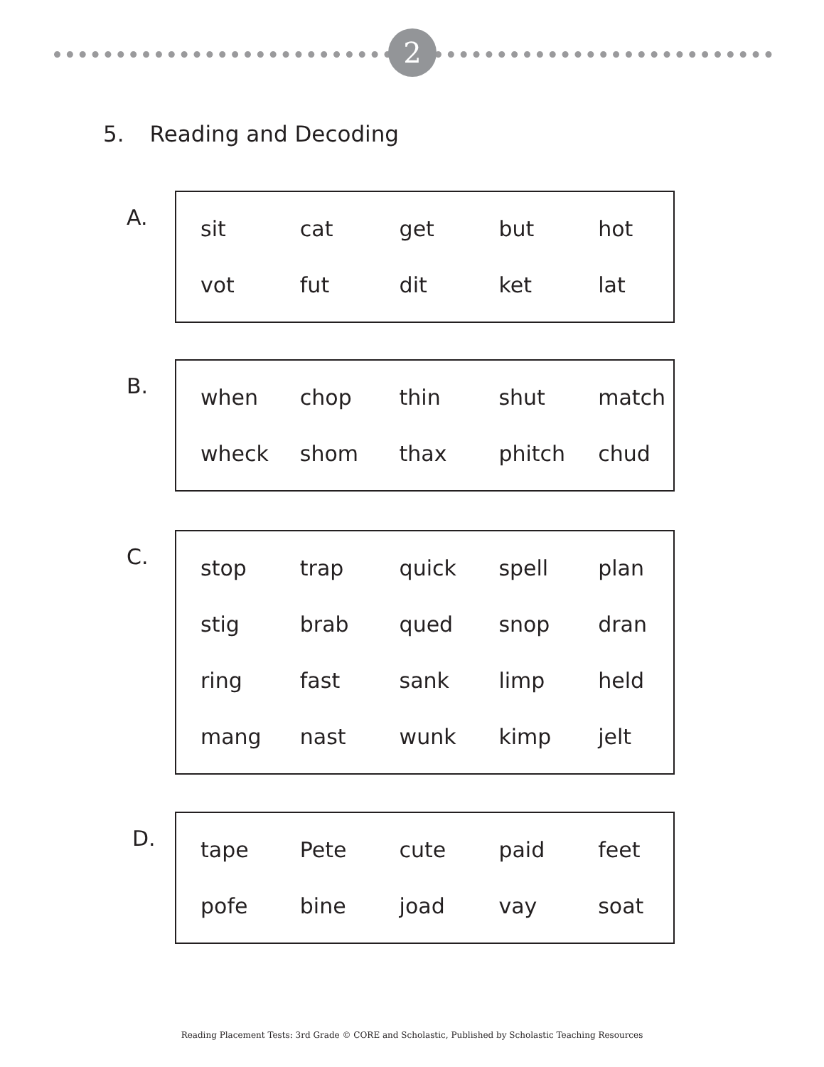2
5. Reading and Decoding
A.
| sit | cat | get | but | hot |
| vot | fut | dit | ket | lat |
B.
| when | chop | thin | shut | match |
| wheck | shom | thax | phitch | chud |
C.
| stop | trap | quick | spell | plan |
| stig | brab | qued | snop | dran |
| ring | fast | sank | limp | held |
| mang | nast | wunk | kimp | jelt |
D.
| tape | Pete | cute | paid | feet |
| pofe | bine | joad | vay | soat |
Reading Placement Tests: 3rd Grade © CORE and Scholastic, Published by Scholastic Teaching Resources